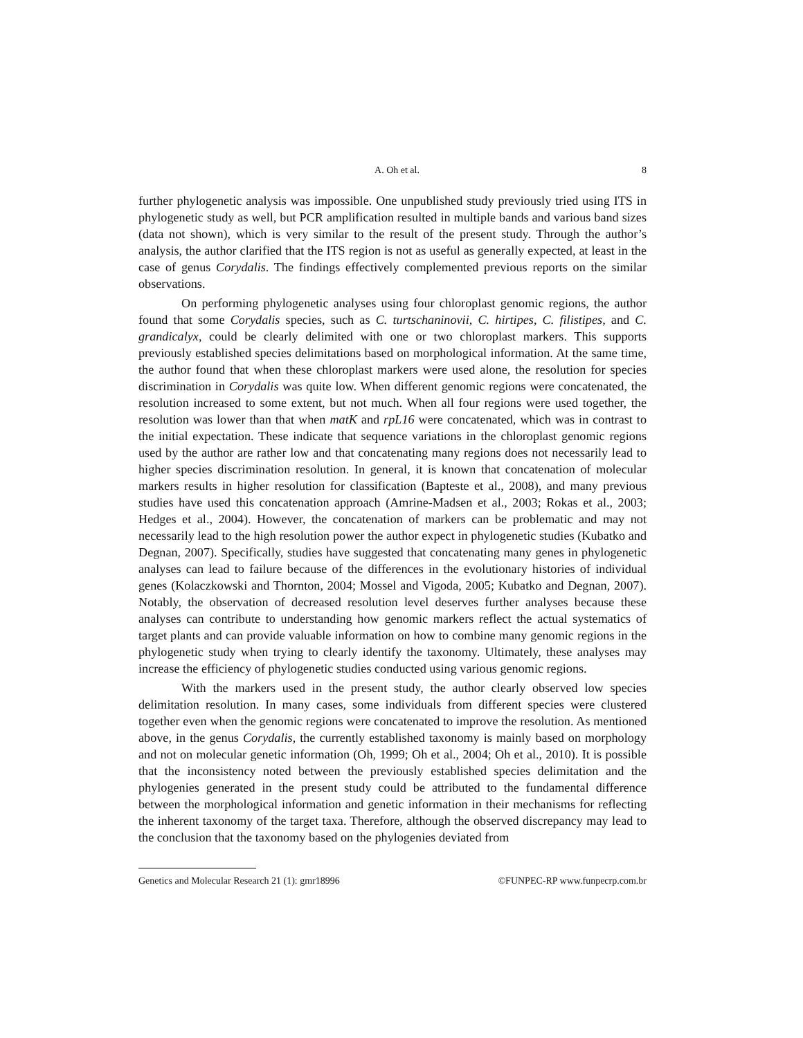A. Oh et al. 8
further phylogenetic analysis was impossible. One unpublished study previously tried using ITS in phylogenetic study as well, but PCR amplification resulted in multiple bands and various band sizes (data not shown), which is very similar to the result of the present study. Through the author’s analysis, the author clarified that the ITS region is not as useful as generally expected, at least in the case of genus Corydalis. The findings effectively complemented previous reports on the similar observations.
On performing phylogenetic analyses using four chloroplast genomic regions, the author found that some Corydalis species, such as C. turtschaninovii, C. hirtipes, C. filistipes, and C. grandicalyx, could be clearly delimited with one or two chloroplast markers. This supports previously established species delimitations based on morphological information. At the same time, the author found that when these chloroplast markers were used alone, the resolution for species discrimination in Corydalis was quite low. When different genomic regions were concatenated, the resolution increased to some extent, but not much. When all four regions were used together, the resolution was lower than that when matK and rpL16 were concatenated, which was in contrast to the initial expectation. These indicate that sequence variations in the chloroplast genomic regions used by the author are rather low and that concatenating many regions does not necessarily lead to higher species discrimination resolution. In general, it is known that concatenation of molecular markers results in higher resolution for classification (Bapteste et al., 2008), and many previous studies have used this concatenation approach (Amrine-Madsen et al., 2003; Rokas et al., 2003; Hedges et al., 2004). However, the concatenation of markers can be problematic and may not necessarily lead to the high resolution power the author expect in phylogenetic studies (Kubatko and Degnan, 2007). Specifically, studies have suggested that concatenating many genes in phylogenetic analyses can lead to failure because of the differences in the evolutionary histories of individual genes (Kolaczkowski and Thornton, 2004; Mossel and Vigoda, 2005; Kubatko and Degnan, 2007). Notably, the observation of decreased resolution level deserves further analyses because these analyses can contribute to understanding how genomic markers reflect the actual systematics of target plants and can provide valuable information on how to combine many genomic regions in the phylogenetic study when trying to clearly identify the taxonomy. Ultimately, these analyses may increase the efficiency of phylogenetic studies conducted using various genomic regions.
With the markers used in the present study, the author clearly observed low species delimitation resolution. In many cases, some individuals from different species were clustered together even when the genomic regions were concatenated to improve the resolution. As mentioned above, in the genus Corydalis, the currently established taxonomy is mainly based on morphology and not on molecular genetic information (Oh, 1999; Oh et al., 2004; Oh et al., 2010). It is possible that the inconsistency noted between the previously established species delimitation and the phylogenies generated in the present study could be attributed to the fundamental difference between the morphological information and genetic information in their mechanisms for reflecting the inherent taxonomy of the target taxa. Therefore, although the observed discrepancy may lead to the conclusion that the taxonomy based on the phylogenies deviated from
Genetics and Molecular Research 21 (1): gmr18996 ©FUNPEC-RP www.funpecrp.com.br